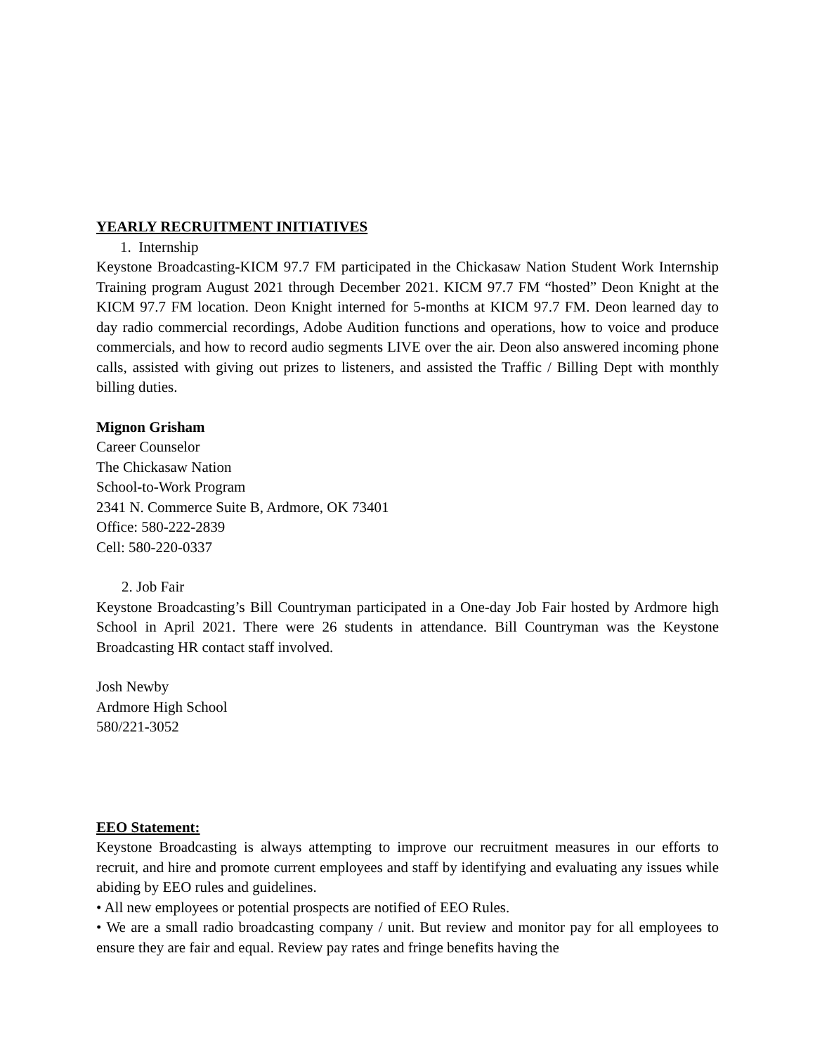YEARLY RECRUITMENT INITIATIVES
1. Internship
Keystone Broadcasting-KICM 97.7 FM participated in the Chickasaw Nation Student Work Internship Training program August 2021 through December 2021. KICM 97.7 FM “hosted” Deon Knight at the KICM 97.7 FM location. Deon Knight interned for 5-months at KICM 97.7 FM. Deon learned day to day radio commercial recordings, Adobe Audition functions and operations, how to voice and produce commercials, and how to record audio segments LIVE over the air. Deon also answered incoming phone calls, assisted with giving out prizes to listeners, and assisted the Traffic / Billing Dept with monthly billing duties.
Mignon Grisham
Career Counselor
The Chickasaw Nation
School-to-Work Program
2341 N. Commerce Suite B, Ardmore, OK 73401
Office: 580-222-2839
Cell: 580-220-0337
2. Job Fair
Keystone Broadcasting’s Bill Countryman participated in a One-day Job Fair hosted by Ardmore high School in April 2021. There were 26 students in attendance. Bill Countryman was the Keystone Broadcasting HR contact staff involved.
Josh Newby
Ardmore High School
580/221-3052
EEO Statement:
Keystone Broadcasting is always attempting to improve our recruitment measures in our efforts to recruit, and hire and promote current employees and staff by identifying and evaluating any issues while abiding by EEO rules and guidelines.
• All new employees or potential prospects are notified of EEO Rules.
• We are a small radio broadcasting company / unit. But review and monitor pay for all employees to ensure they are fair and equal. Review pay rates and fringe benefits having the